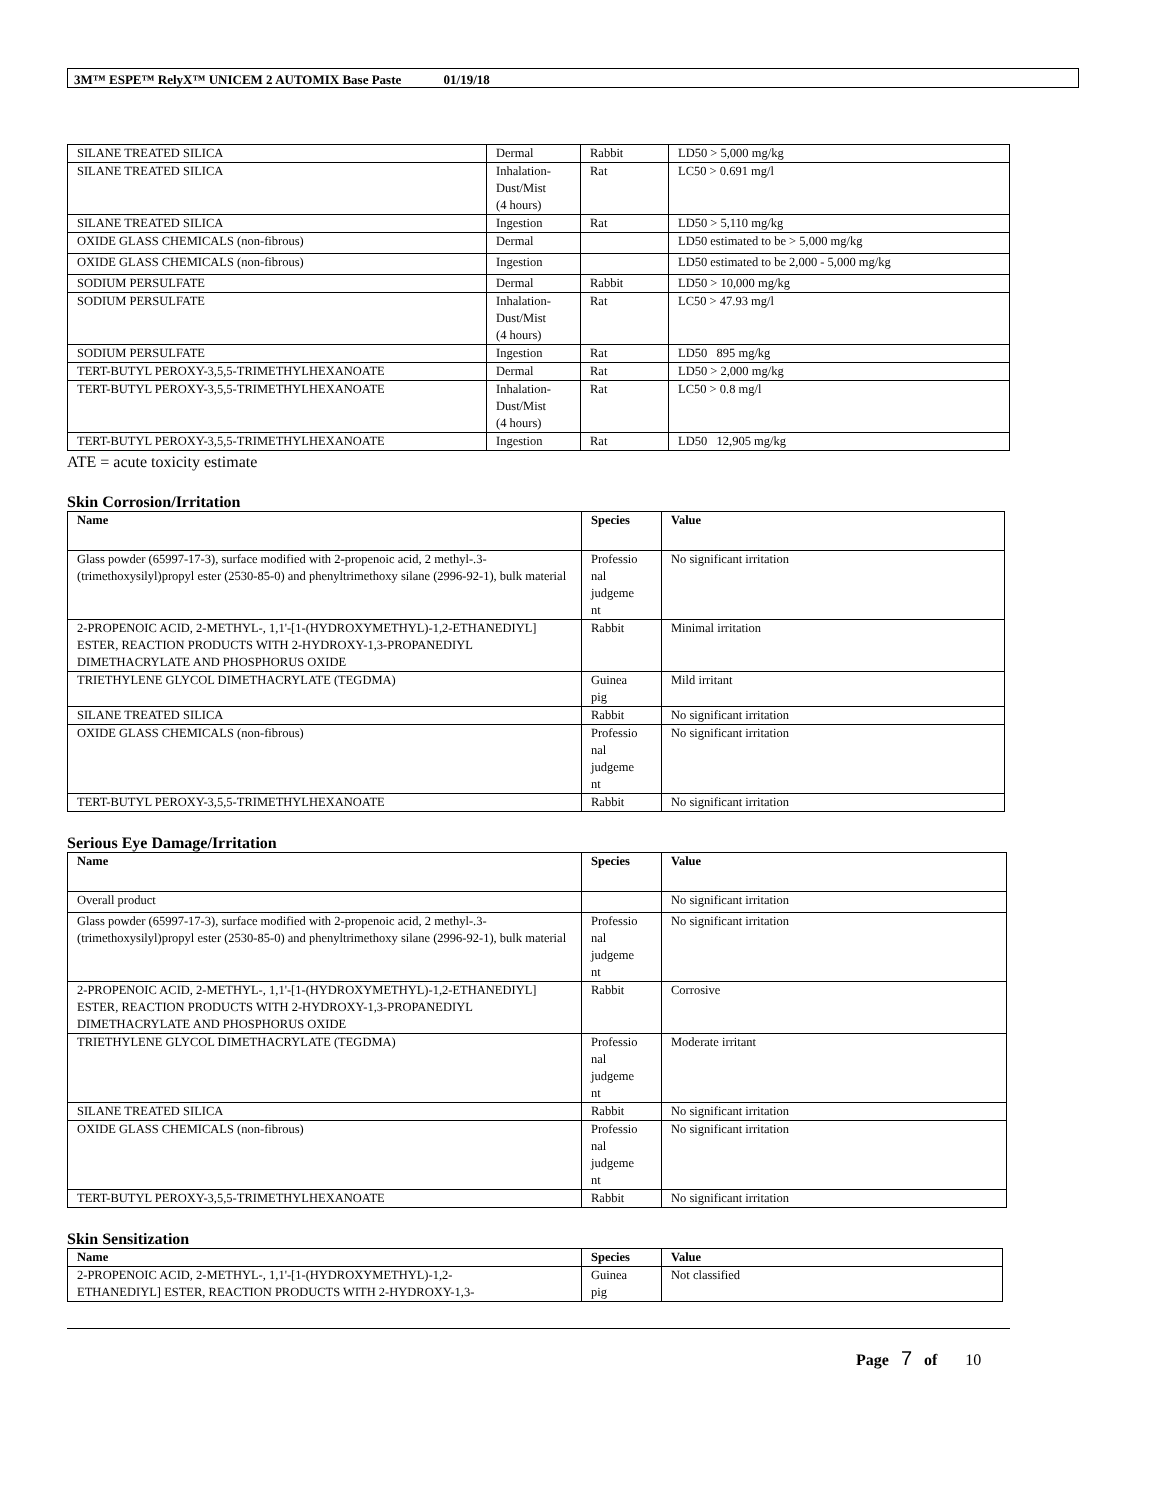3M™ ESPE™ RelyX™ UNICEM 2 AUTOMIX Base Paste 01/19/18
| SILANE TREATED SILICA | Dermal | Rabbit | LD50 > 5,000 mg/kg |
| SILANE TREATED SILICA | Inhalation- Dust/Mist (4 hours) | Rat | LC50 > 0.691 mg/l |
| SILANE TREATED SILICA | Ingestion | Rat | LD50 > 5,110 mg/kg |
| OXIDE GLASS CHEMICALS (non-fibrous) | Dermal | | LD50 estimated to be > 5,000 mg/kg |
| OXIDE GLASS CHEMICALS (non-fibrous) | Ingestion | | LD50 estimated to be 2,000 - 5,000 mg/kg |
| SODIUM PERSULFATE | Dermal | Rabbit | LD50 > 10,000 mg/kg |
| SODIUM PERSULFATE | Inhalation- Dust/Mist (4 hours) | Rat | LC50 > 47.93 mg/l |
| SODIUM PERSULFATE | Ingestion | Rat | LD50 895 mg/kg |
| TERT-BUTYL PEROXY-3,5,5-TRIMETHYLHEXANOATE | Dermal | Rat | LD50 > 2,000 mg/kg |
| TERT-BUTYL PEROXY-3,5,5-TRIMETHYLHEXANOATE | Inhalation- Dust/Mist (4 hours) | Rat | LC50 > 0.8 mg/l |
| TERT-BUTYL PEROXY-3,5,5-TRIMETHYLHEXANOATE | Ingestion | Rat | LD50 12,905 mg/kg |
ATE = acute toxicity estimate
Skin Corrosion/Irritation
| Name | Species | Value |
| --- | --- | --- |
| Glass powder (65997-17-3), surface modified with 2-propenoic acid, 2 methyl-.3-(trimethoxysilyl)propyl ester (2530-85-0) and phenyltrimethoxy silane (2996-92-1), bulk material | Professio nal judgeme nt | No significant irritation |
| 2-PROPENOIC ACID, 2-METHYL-, 1,1'-[1-(HYDROXYMETHYL)-1,2-ETHANEDIYL] ESTER, REACTION PRODUCTS WITH 2-HYDROXY-1,3-PROPANEDIYL DIMETHACRYLATE AND PHOSPHORUS OXIDE | Rabbit | Minimal irritation |
| TRIETHYLENE GLYCOL DIMETHACRYLATE (TEGDMA) | Guinea pig | Mild irritant |
| SILANE TREATED SILICA | Rabbit | No significant irritation |
| OXIDE GLASS CHEMICALS (non-fibrous) | Professio nal judgeme nt | No significant irritation |
| TERT-BUTYL PEROXY-3,5,5-TRIMETHYLHEXANOATE | Rabbit | No significant irritation |
Serious Eye Damage/Irritation
| Name | Species | Value |
| --- | --- | --- |
| Overall product | | No significant irritation |
| Glass powder (65997-17-3), surface modified with 2-propenoic acid, 2 methyl-.3-(trimethoxysilyl)propyl ester (2530-85-0) and phenyltrimethoxy silane (2996-92-1), bulk material | Professio nal judgeme nt | No significant irritation |
| 2-PROPENOIC ACID, 2-METHYL-, 1,1'-[1-(HYDROXYMETHYL)-1,2-ETHANEDIYL] ESTER, REACTION PRODUCTS WITH 2-HYDROXY-1,3-PROPANEDIYL DIMETHACRYLATE AND PHOSPHORUS OXIDE | Rabbit | Corrosive |
| TRIETHYLENE GLYCOL DIMETHACRYLATE (TEGDMA) | Professio nal judgeme nt | Moderate irritant |
| SILANE TREATED SILICA | Rabbit | No significant irritation |
| OXIDE GLASS CHEMICALS (non-fibrous) | Professio nal judgeme nt | No significant irritation |
| TERT-BUTYL PEROXY-3,5,5-TRIMETHYLHEXANOATE | Rabbit | No significant irritation |
Skin Sensitization
| Name | Species | Value |
| --- | --- | --- |
| 2-PROPENOIC ACID, 2-METHYL-, 1,1'-[1-(HYDROXYMETHYL)-1,2- ETHANEDIYL] ESTER, REACTION PRODUCTS WITH 2-HYDROXY-1,3- | Guinea pig | Not classified |
Page 7 of 10